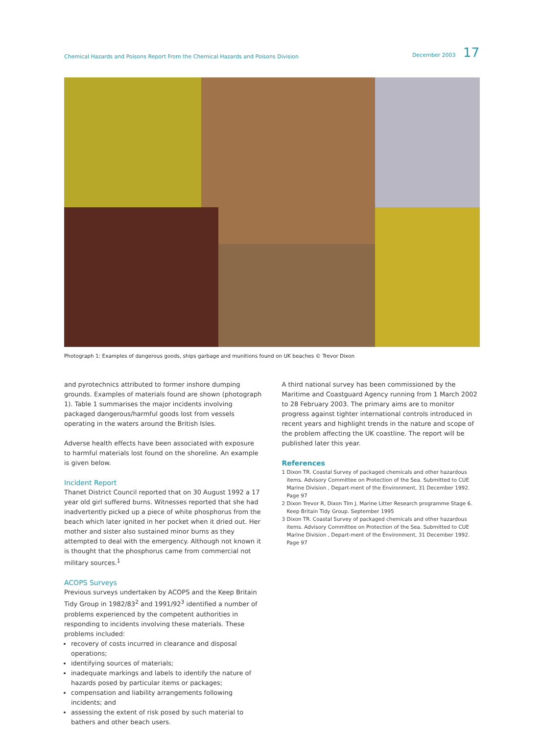Chemical Hazards and Poisons Report From the Chemical Hazards and Poisons Division
December 2003 17
Photograph 1: Examples of dangerous goods, ships garbage and munitions found on UK beaches © Trevor Dixon
and pyrotechnics attributed to former inshore dumping grounds. Examples of materials found are shown (photograph 1). Table 1 summarises the major incidents involving packaged dangerous/harmful goods lost from vessels operating in the waters around the British Isles.
Adverse health effects have been associated with exposure to harmful materials lost found on the shoreline. An example is given below.
Incident Report
Thanet District Council reported that on 30 August 1992 a 17 year old girl suffered burns. Witnesses reported that she had inadvertently picked up a piece of white phosphorus from the beach which later ignited in her pocket when it dried out. Her mother and sister also sustained minor burns as they attempted to deal with the emergency. Although not known it is thought that the phosphorus came from commercial not military sources.<sup>1</sup>
ACOPS Surveys
Previous surveys undertaken by ACOPS and the Keep Britain Tidy Group in 1982/83<sup>2</sup> and 1991/92<sup>3</sup> identified a number of problems experienced by the competent authorities in responding to incidents involving these materials. These problems included:
recovery of costs incurred in clearance and disposal operations;
identifying sources of materials;
inadequate markings and labels to identify the nature of hazards posed by particular items or packages;
compensation and liability arrangements following incidents; and
assessing the extent of risk posed by such material to bathers and other beach users.
A third national survey has been commissioned by the Maritime and Coastguard Agency running from 1 March 2002 to 28 February 2003. The primary aims are to monitor progress against tighter international controls introduced in recent years and highlight trends in the nature and scope of the problem affecting the UK coastline. The report will be published later this year.
References
1 Dixon TR. Coastal Survey of packaged chemicals and other hazardous items. Advisory Committee on Protection of the Sea. Submitted to CUE Marine Division , Depart-ment of the Environment, 31 December 1992. Page 97
2 Dixon Trevor R, Dixon Tim J. Marine Litter Research programme Stage 6. Keep Britain Tidy Group. September 1995
3 Dixon TR. Coastal Survey of packaged chemicals and other hazardous items. Advisory Committee on Protection of the Sea. Submitted to CUE Marine Division , Depart-ment of the Environment, 31 December 1992. Page 97